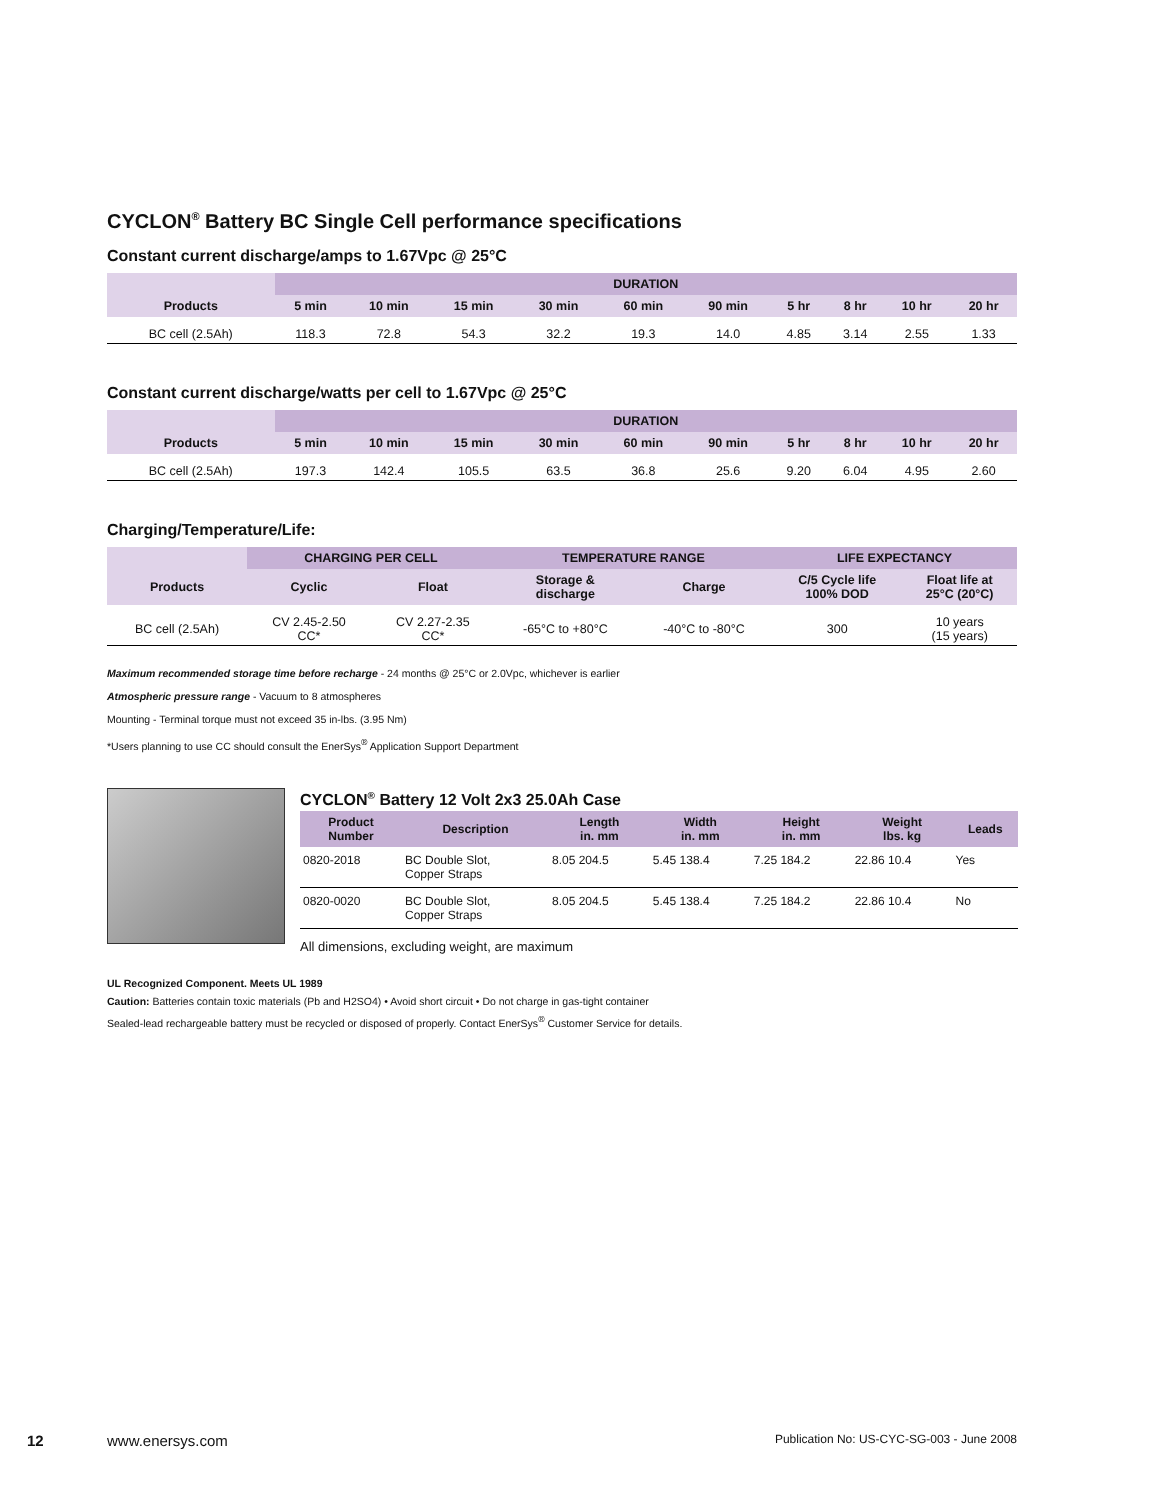CYCLON<sup>®</sup> Battery BC Single Cell performance specifications
Constant current discharge/amps to 1.67Vpc @ 25°C
| | DURATION | | | | | | | | | |
| --- | --- | --- | --- | --- | --- | --- | --- | --- | --- | --- |
| Products | 5 min | 10 min | 15 min | 30 min | 60 min | 90 min | 5 hr | 8 hr | 10 hr | 20 hr |
| BC cell (2.5Ah) | 118.3 | 72.8 | 54.3 | 32.2 | 19.3 | 14.0 | 4.85 | 3.14 | 2.55 | 1.33 |
Constant current discharge/watts per cell to 1.67Vpc @ 25°C
| | DURATION | | | | | | | | | |
| --- | --- | --- | --- | --- | --- | --- | --- | --- | --- | --- |
| Products | 5 min | 10 min | 15 min | 30 min | 60 min | 90 min | 5 hr | 8 hr | 10 hr | 20 hr |
| BC cell (2.5Ah) | 197.3 | 142.4 | 105.5 | 63.5 | 36.8 | 25.6 | 9.20 | 6.04 | 4.95 | 2.60 |
Charging/Temperature/Life:
| | CHARGING PER CELL | | TEMPERATURE RANGE | | LIFE EXPECTANCY | |
| --- | --- | --- | --- | --- | --- | --- |
| Products | Cyclic | Float | Storage & discharge | Charge | C/5 Cycle life 100% DOD | Float life at 25°C (20°C) |
| BC cell (2.5Ah) | CV 2.45-2.50 CC* | CV 2.27-2.35 CC* | -65°C to +80°C | -40°C to -80°C | 300 | 10 years (15 years) |
Maximum recommended storage time before recharge - 24 months @ 25°C or 2.0Vpc, whichever is earlier
Atmospheric pressure range - Vacuum to 8 atmospheres
Mounting - Terminal torque must not exceed 35 in-lbs. (3.95 Nm)
*Users planning to use CC should consult the EnerSys<sup>®</sup> Application Support Department
CYCLON<sup>®</sup> Battery 12 Volt 2x3 25.0Ah Case
| Product Number | Description | Length in. mm | Width in. mm | Height in. mm | Weight lbs. kg | Leads |
| --- | --- | --- | --- | --- | --- | --- |
| 0820-2018 | BC Double Slot, Copper Straps | 8.05 204.5 | 5.45 138.4 | 7.25 184.2 | 22.86 10.4 | Yes |
| 0820-0020 | BC Double Slot, Copper Straps | 8.05 204.5 | 5.45 138.4 | 7.25 184.2 | 22.86 10.4 | No |
All dimensions, excluding weight, are maximum
UL Recognized Component. Meets UL 1989
Caution: Batteries contain toxic materials (Pb and H2SO4) • Avoid short circuit • Do not charge in gas-tight container
Sealed-lead rechargeable battery must be recycled or disposed of properly. Contact EnerSys<sup>®</sup> Customer Service for details.
12 www.enersys.com Publication No: US-CYC-SG-003 - June 2008